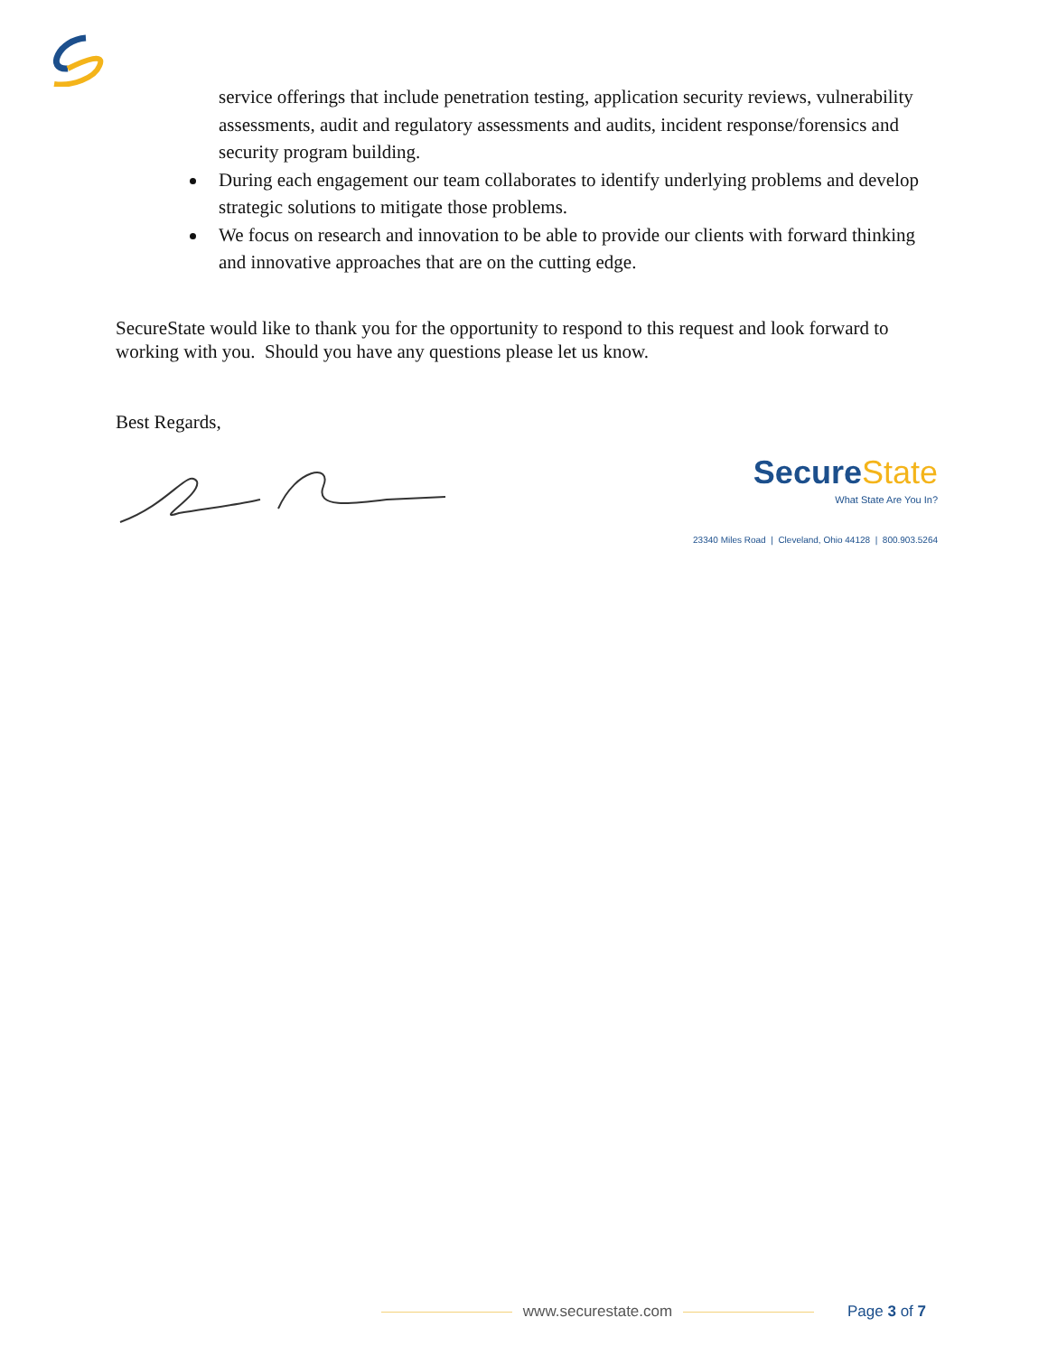service offerings that include penetration testing, application security reviews, vulnerability assessments, audit and regulatory assessments and audits, incident response/forensics and security program building.
During each engagement our team collaborates to identify underlying problems and develop strategic solutions to mitigate those problems.
We focus on research and innovation to be able to provide our clients with forward thinking and innovative approaches that are on the cutting edge.
SecureState would like to thank you for the opportunity to respond to this request and look forward to working with you. Should you have any questions please let us know.
Best Regards,
SecureState
What State Are You In?
23340 Miles Road | Cleveland, Ohio 44128 | 800.903.5264
www.securestate.com Page 3 of 7